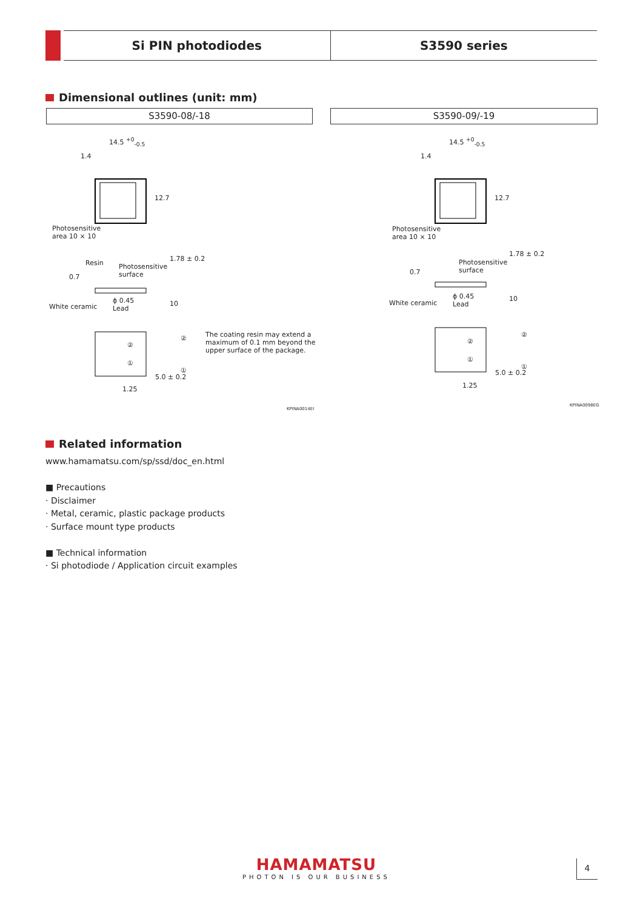Si PIN photodiodes S3590 series
Dimensional outlines (unit: mm)
S3590-08/-18 S3590-09/-19
14.5 <sup>+0</sup><sub>-0.5</sub>
1.4
12.7
Photosensitive
area 10 × 10
Resin
Photosensitive
surface
0.7
1.78 ± 0.2
White ceramic
ϕ 0.45
Lead
10
②
①
②
①
1.25
5.0 ± 0.2
The coating resin may extend a
maximum of 0.1 mm beyond the
upper surface of the package.
KPINA0014EI
14.5 <sup>+0</sup><sub>-0.5</sub>
1.4
12.7
Photosensitive
area 10 × 10
Photosensitive
surface
0.7
1.78 ± 0.2
White ceramic
ϕ 0.45
Lead
10
②
①
②
①
1.25
5.0 ± 0.2
KPINA0098EG
Related information
www.hamamatsu.com/sp/ssd/doc_en.html
■ Precautions
· Disclaimer
· Metal, ceramic, plastic package products
· Surface mount type products
■ Technical information
· Si photodiode / Application circuit examples
HAMAMATSU
PHOTON IS OUR BUSINESS
4